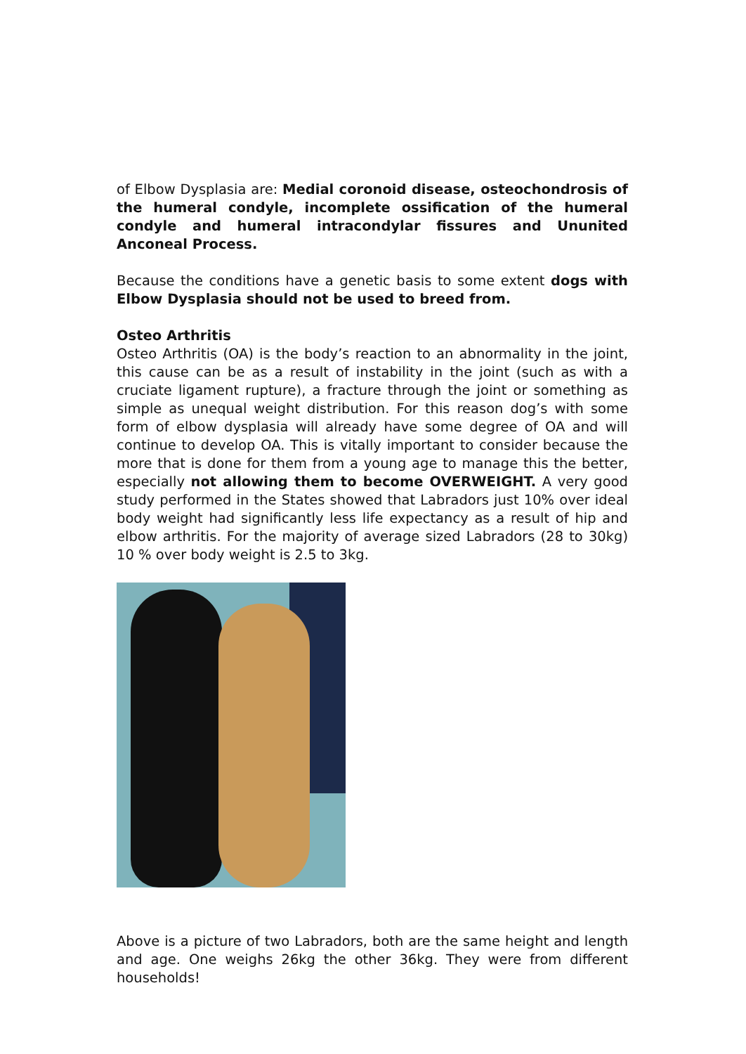of Elbow Dysplasia are: Medial coronoid disease, osteochondrosis of the humeral condyle, incomplete ossification of the humeral condyle and humeral intracondylar fissures and Ununited Anconeal Process.
Because the conditions have a genetic basis to some extent dogs with Elbow Dysplasia should not be used to breed from.
Osteo Arthritis
Osteo Arthritis (OA) is the body’s reaction to an abnormality in the joint, this cause can be as a result of instability in the joint (such as with a cruciate ligament rupture), a fracture through the joint or something as simple as unequal weight distribution. For this reason dog’s with some form of elbow dysplasia will already have some degree of OA and will continue to develop OA. This is vitally important to consider because the more that is done for them from a young age to manage this the better, especially not allowing them to become OVERWEIGHT. A very good study performed in the States showed that Labradors just 10% over ideal body weight had significantly less life expectancy as a result of hip and elbow arthritis. For the majority of average sized Labradors (28 to 30kg) 10 % over body weight is 2.5 to 3kg.
Above is a picture of two Labradors, both are the same height and length and age. One weighs 26kg the other 36kg. They were from different households!